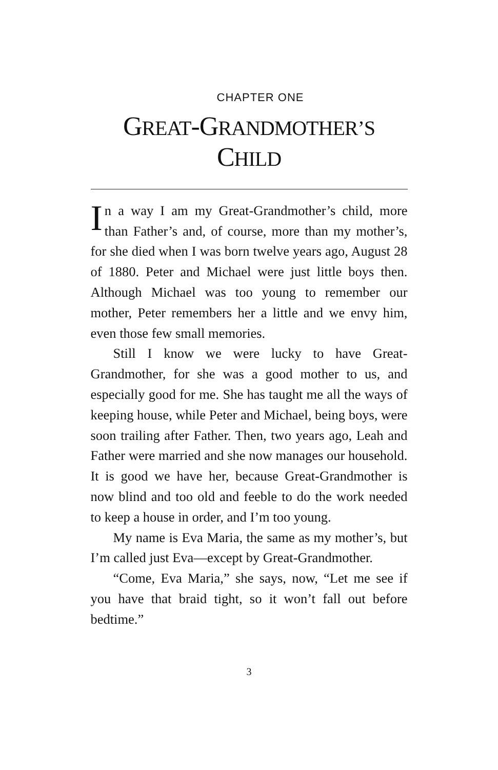CHAPTER ONE
GREAT-GRANDMOTHER’S
CHILD
In a way I am my Great-Grandmother’s child, more than Father’s and, of course, more than my mother’s, for she died when I was born twelve years ago, August 28 of 1880. Peter and Michael were just little boys then. Although Michael was too young to remember our mother, Peter remembers her a little and we envy him, even those few small memories.
Still I know we were lucky to have Great-Grandmother, for she was a good mother to us, and especially good for me. She has taught me all the ways of keeping house, while Peter and Michael, being boys, were soon trailing after Father. Then, two years ago, Leah and Father were married and she now manages our household. It is good we have her, because Great-Grandmother is now blind and too old and feeble to do the work needed to keep a house in order, and I’m too young.
My name is Eva Maria, the same as my mother’s, but I’m called just Eva—except by Great-Grandmother.
“Come, Eva Maria,” she says, now, “Let me see if you have that braid tight, so it won’t fall out before bedtime.”
3